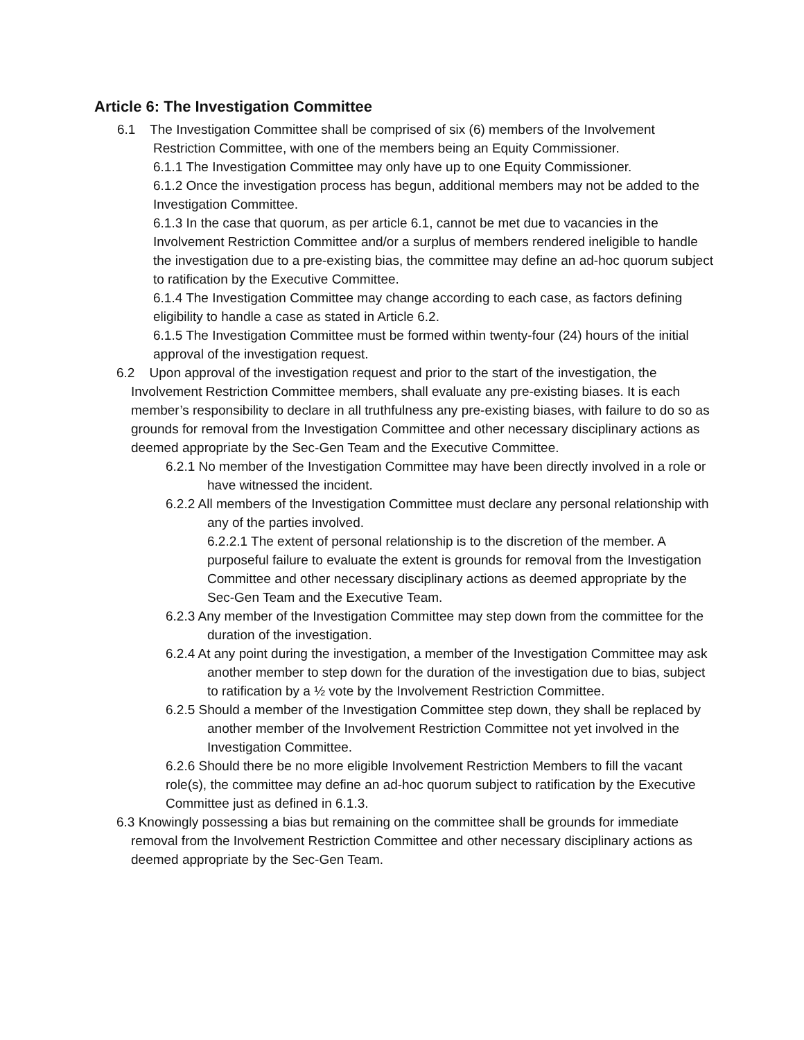Article 6: The Investigation Committee
6.1 The Investigation Committee shall be comprised of six (6) members of the Involvement Restriction Committee, with one of the members being an Equity Commissioner.
6.1.1 The Investigation Committee may only have up to one Equity Commissioner.
6.1.2 Once the investigation process has begun, additional members may not be added to the Investigation Committee.
6.1.3 In the case that quorum, as per article 6.1, cannot be met due to vacancies in the Involvement Restriction Committee and/or a surplus of members rendered ineligible to handle the investigation due to a pre-existing bias, the committee may define an ad-hoc quorum subject to ratification by the Executive Committee.
6.1.4 The Investigation Committee may change according to each case, as factors defining eligibility to handle a case as stated in Article 6.2.
6.1.5 The Investigation Committee must be formed within twenty-four (24) hours of the initial approval of the investigation request.
6.2 Upon approval of the investigation request and prior to the start of the investigation, the Involvement Restriction Committee members, shall evaluate any pre-existing biases. It is each member’s responsibility to declare in all truthfulness any pre-existing biases, with failure to do so as grounds for removal from the Investigation Committee and other necessary disciplinary actions as deemed appropriate by the Sec-Gen Team and the Executive Committee.
6.2.1 No member of the Investigation Committee may have been directly involved in a role or have witnessed the incident.
6.2.2 All members of the Investigation Committee must declare any personal relationship with any of the parties involved.
6.2.2.1 The extent of personal relationship is to the discretion of the member. A purposeful failure to evaluate the extent is grounds for removal from the Investigation Committee and other necessary disciplinary actions as deemed appropriate by the Sec-Gen Team and the Executive Team.
6.2.3 Any member of the Investigation Committee may step down from the committee for the duration of the investigation.
6.2.4 At any point during the investigation, a member of the Investigation Committee may ask another member to step down for the duration of the investigation due to bias, subject to ratification by a ½ vote by the Involvement Restriction Committee.
6.2.5 Should a member of the Investigation Committee step down, they shall be replaced by another member of the Involvement Restriction Committee not yet involved in the Investigation Committee.
6.2.6 Should there be no more eligible Involvement Restriction Members to fill the vacant role(s), the committee may define an ad-hoc quorum subject to ratification by the Executive Committee just as defined in 6.1.3.
6.3 Knowingly possessing a bias but remaining on the committee shall be grounds for immediate removal from the Involvement Restriction Committee and other necessary disciplinary actions as deemed appropriate by the Sec-Gen Team.